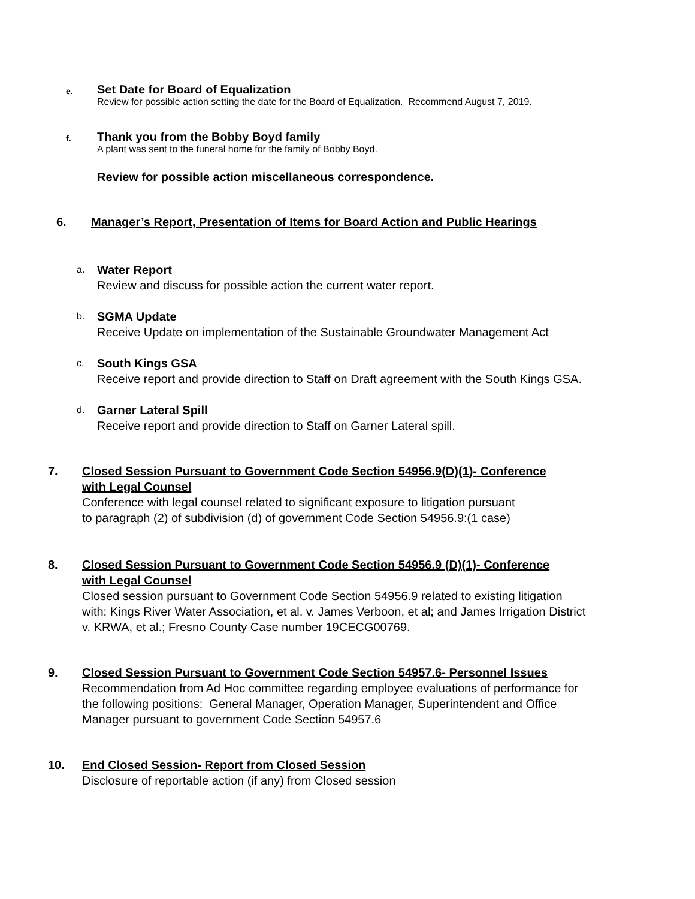e.
Set Date for Board of Equalization
Review for possible action setting the date for the Board of Equalization. Recommend August 7, 2019.
f.
Thank you from the Bobby Boyd family
A plant was sent to the funeral home for the family of Bobby Boyd.
Review for possible action miscellaneous correspondence.
6. Manager’s Report, Presentation of Items for Board Action and Public Hearings
a.
Water Report
Review and discuss for possible action the current water report.
b.
SGMA Update
Receive Update on implementation of the Sustainable Groundwater Management Act
c.
South Kings GSA
Receive report and provide direction to Staff on Draft agreement with the South Kings GSA.
d.
Garner Lateral Spill
Receive report and provide direction to Staff on Garner Lateral spill.
7. Closed Session Pursuant to Government Code Section 54956.9(D)(1)- Conference
with Legal Counsel
Conference with legal counsel related to significant exposure to litigation pursuant
to paragraph (2) of subdivision (d) of government Code Section 54956.9:(1 case)
8. Closed Session Pursuant to Government Code Section 54956.9 (D)(1)- Conference
with Legal Counsel
Closed session pursuant to Government Code Section 54956.9 related to existing litigation
with: Kings River Water Association, et al. v. James Verboon, et al; and James Irrigation District
v. KRWA, et al.; Fresno County Case number 19CECG00769.
9. Closed Session Pursuant to Government Code Section 54957.6- Personnel Issues
Recommendation from Ad Hoc committee regarding employee evaluations of performance for
the following positions: General Manager, Operation Manager, Superintendent and Office
Manager pursuant to government Code Section 54957.6
10. End Closed Session- Report from Closed Session
Disclosure of reportable action (if any) from Closed session